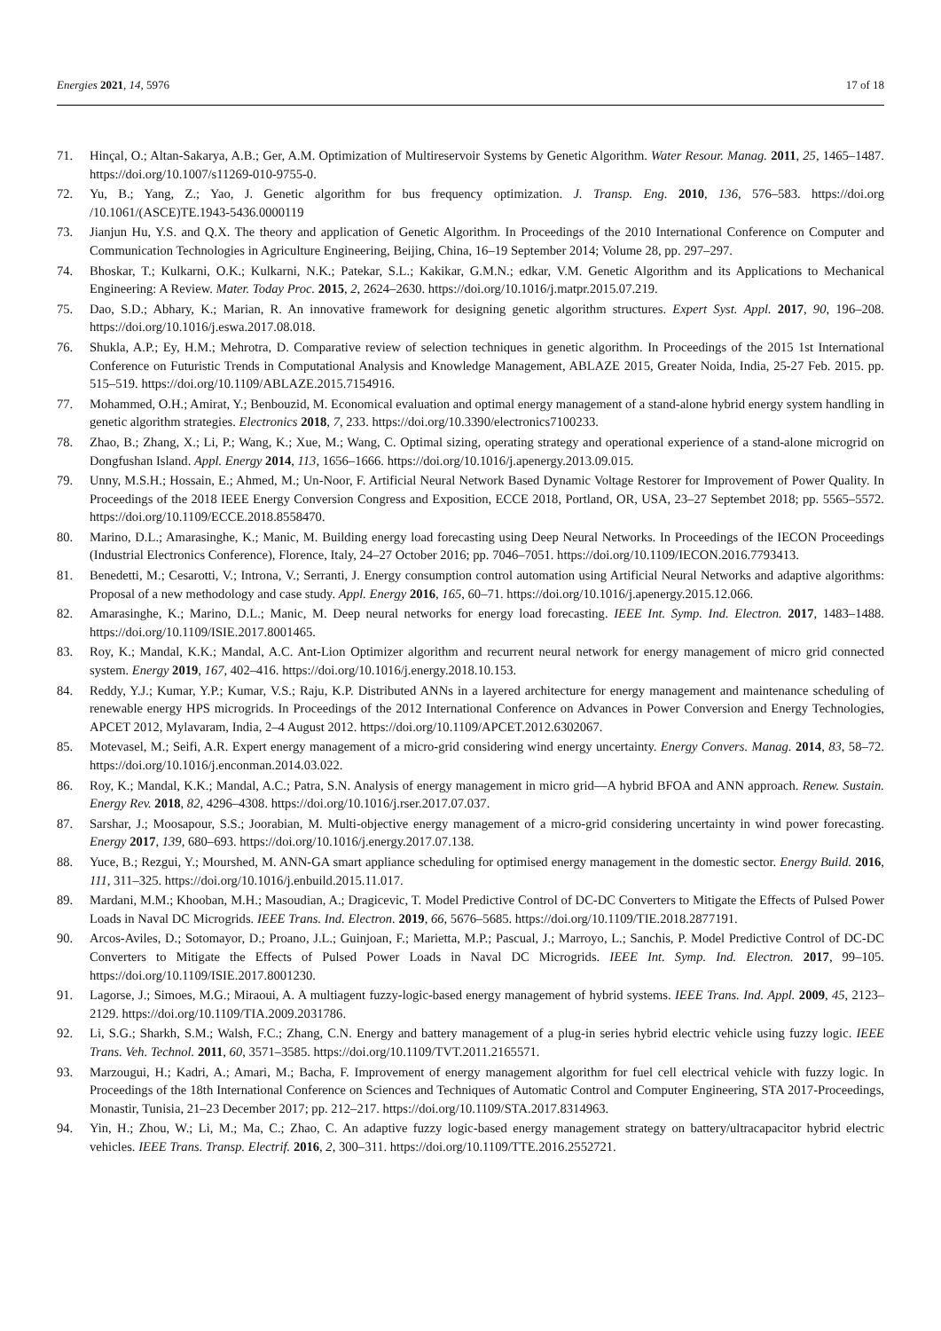Energies 2021, 14, 5976 17 of 18
71. Hinçal, O.; Altan-Sakarya, A.B.; Ger, A.M. Optimization of Multireservoir Systems by Genetic Algorithm. Water Resour. Manag. 2011, 25, 1465–1487. https://doi.org/10.1007/s11269-010-9755-0.
72. Yu, B.; Yang, Z.; Yao, J. Genetic algorithm for bus frequency optimization. J. Transp. Eng. 2010, 136, 576–583. https://doi.org /10.1061/(ASCE)TE.1943-5436.0000119
73. Jianjun Hu, Y.S. and Q.X. The theory and application of Genetic Algorithm. In Proceedings of the 2010 International Conference on Computer and Communication Technologies in Agriculture Engineering, Beijing, China, 16–19 September 2014; Volume 28, pp. 297–297.
74. Bhoskar, T.; Kulkarni, O.K.; Kulkarni, N.K.; Patekar, S.L.; Kakikar, G.M.N.; edkar, V.M. Genetic Algorithm and its Applications to Mechanical Engineering: A Review. Mater. Today Proc. 2015, 2, 2624–2630. https://doi.org/10.1016/j.matpr.2015.07.219.
75. Dao, S.D.; Abhary, K.; Marian, R. An innovative framework for designing genetic algorithm structures. Expert Syst. Appl. 2017, 90, 196–208. https://doi.org/10.1016/j.eswa.2017.08.018.
76. Shukla, A.P.; Ey, H.M.; Mehrotra, D. Comparative review of selection techniques in genetic algorithm. In Proceedings of the 2015 1st International Conference on Futuristic Trends in Computational Analysis and Knowledge Management, ABLAZE 2015, Greater Noida, India, 25-27 Feb. 2015. pp. 515–519. https://doi.org/10.1109/ABLAZE.2015.7154916.
77. Mohammed, O.H.; Amirat, Y.; Benbouzid, M. Economical evaluation and optimal energy management of a stand-alone hybrid energy system handling in genetic algorithm strategies. Electronics 2018, 7, 233. https://doi.org/10.3390/electronics7100233.
78. Zhao, B.; Zhang, X.; Li, P.; Wang, K.; Xue, M.; Wang, C. Optimal sizing, operating strategy and operational experience of a stand-alone microgrid on Dongfushan Island. Appl. Energy 2014, 113, 1656–1666. https://doi.org/10.1016/j.apenergy.2013.09.015.
79. Unny, M.S.H.; Hossain, E.; Ahmed, M.; Un-Noor, F. Artificial Neural Network Based Dynamic Voltage Restorer for Improvement of Power Quality. In Proceedings of the 2018 IEEE Energy Conversion Congress and Exposition, ECCE 2018, Portland, OR, USA, 23–27 Septembet 2018; pp. 5565–5572. https://doi.org/10.1109/ECCE.2018.8558470.
80. Marino, D.L.; Amarasinghe, K.; Manic, M. Building energy load forecasting using Deep Neural Networks. In Proceedings of the IECON Proceedings (Industrial Electronics Conference), Florence, Italy, 24–27 October 2016; pp. 7046–7051. https://doi.org/10.1109/IECON.2016.7793413.
81. Benedetti, M.; Cesarotti, V.; Introna, V.; Serranti, J. Energy consumption control automation using Artificial Neural Networks and adaptive algorithms: Proposal of a new methodology and case study. Appl. Energy 2016, 165, 60–71. https://doi.org/10.1016/j.apenergy.2015.12.066.
82. Amarasinghe, K.; Marino, D.L.; Manic, M. Deep neural networks for energy load forecasting. IEEE Int. Symp. Ind. Electron. 2017, 1483–1488. https://doi.org/10.1109/ISIE.2017.8001465.
83. Roy, K.; Mandal, K.K.; Mandal, A.C. Ant-Lion Optimizer algorithm and recurrent neural network for energy management of micro grid connected system. Energy 2019, 167, 402–416. https://doi.org/10.1016/j.energy.2018.10.153.
84. Reddy, Y.J.; Kumar, Y.P.; Kumar, V.S.; Raju, K.P. Distributed ANNs in a layered architecture for energy management and maintenance scheduling of renewable energy HPS microgrids. In Proceedings of the 2012 International Conference on Advances in Power Conversion and Energy Technologies, APCET 2012, Mylavaram, India, 2–4 August 2012. https://doi.org/10.1109/APCET.2012.6302067.
85. Motevasel, M.; Seifi, A.R. Expert energy management of a micro-grid considering wind energy uncertainty. Energy Convers. Manag. 2014, 83, 58–72. https://doi.org/10.1016/j.enconman.2014.03.022.
86. Roy, K.; Mandal, K.K.; Mandal, A.C.; Patra, S.N. Analysis of energy management in micro grid—A hybrid BFOA and ANN approach. Renew. Sustain. Energy Rev. 2018, 82, 4296–4308. https://doi.org/10.1016/j.rser.2017.07.037.
87. Sarshar, J.; Moosapour, S.S.; Joorabian, M. Multi-objective energy management of a micro-grid considering uncertainty in wind power forecasting. Energy 2017, 139, 680–693. https://doi.org/10.1016/j.energy.2017.07.138.
88. Yuce, B.; Rezgui, Y.; Mourshed, M. ANN-GA smart appliance scheduling for optimised energy management in the domestic sector. Energy Build. 2016, 111, 311–325. https://doi.org/10.1016/j.enbuild.2015.11.017.
89. Mardani, M.M.; Khooban, M.H.; Masoudian, A.; Dragicevic, T. Model Predictive Control of DC-DC Converters to Mitigate the Effects of Pulsed Power Loads in Naval DC Microgrids. IEEE Trans. Ind. Electron. 2019, 66, 5676–5685. https://doi.org/10.1109/TIE.2018.2877191.
90. Arcos-Aviles, D.; Sotomayor, D.; Proano, J.L.; Guinjoan, F.; Marietta, M.P.; Pascual, J.; Marroyo, L.; Sanchis, P. Model Predictive Control of DC-DC Converters to Mitigate the Effects of Pulsed Power Loads in Naval DC Microgrids. IEEE Int. Symp. Ind. Electron. 2017, 99–105. https://doi.org/10.1109/ISIE.2017.8001230.
91. Lagorse, J.; Simoes, M.G.; Miraoui, A. A multiagent fuzzy-logic-based energy management of hybrid systems. IEEE Trans. Ind. Appl. 2009, 45, 2123–2129. https://doi.org/10.1109/TIA.2009.2031786.
92. Li, S.G.; Sharkh, S.M.; Walsh, F.C.; Zhang, C.N. Energy and battery management of a plug-in series hybrid electric vehicle using fuzzy logic. IEEE Trans. Veh. Technol. 2011, 60, 3571–3585. https://doi.org/10.1109/TVT.2011.2165571.
93. Marzougui, H.; Kadri, A.; Amari, M.; Bacha, F. Improvement of energy management algorithm for fuel cell electrical vehicle with fuzzy logic. In Proceedings of the 18th International Conference on Sciences and Techniques of Automatic Control and Computer Engineering, STA 2017-Proceedings, Monastir, Tunisia, 21–23 December 2017; pp. 212–217. https://doi.org/10.1109/STA.2017.8314963.
94. Yin, H.; Zhou, W.; Li, M.; Ma, C.; Zhao, C. An adaptive fuzzy logic-based energy management strategy on battery/ultracapacitor hybrid electric vehicles. IEEE Trans. Transp. Electrif. 2016, 2, 300–311. https://doi.org/10.1109/TTE.2016.2552721.